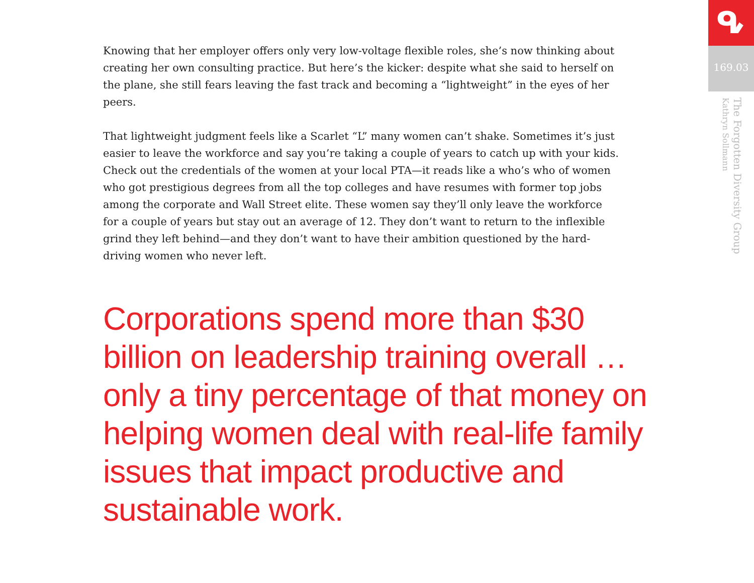Knowing that her employer offers only very low-voltage flexible roles, she’s now thinking about creating her own consulting practice. But here’s the kicker: despite what she said to herself on the plane, she still fears leaving the fast track and becoming a “lightweight” in the eyes of her peers.
That lightweight judgment feels like a Scarlet “L” many women can’t shake. Sometimes it’s just easier to leave the workforce and say you’re taking a couple of years to catch up with your kids. Check out the credentials of the women at your local PTA—it reads like a who’s who of women who got prestigious degrees from all the top colleges and have resumes with former top jobs among the corporate and Wall Street elite. These women say they’ll only leave the workforce for a couple of years but stay out an average of 12. They don’t want to return to the inflexible grind they left behind—and they don’t want to have their ambition questioned by the hard-driving women who never left.
Corporations spend more than $30 billion on leadership training overall … only a tiny percentage of that money on helping women deal with real-life family issues that impact productive and sustainable work.
ᕴ
169.03
The Forgotten Diversity Group
Kathryn Sollmann